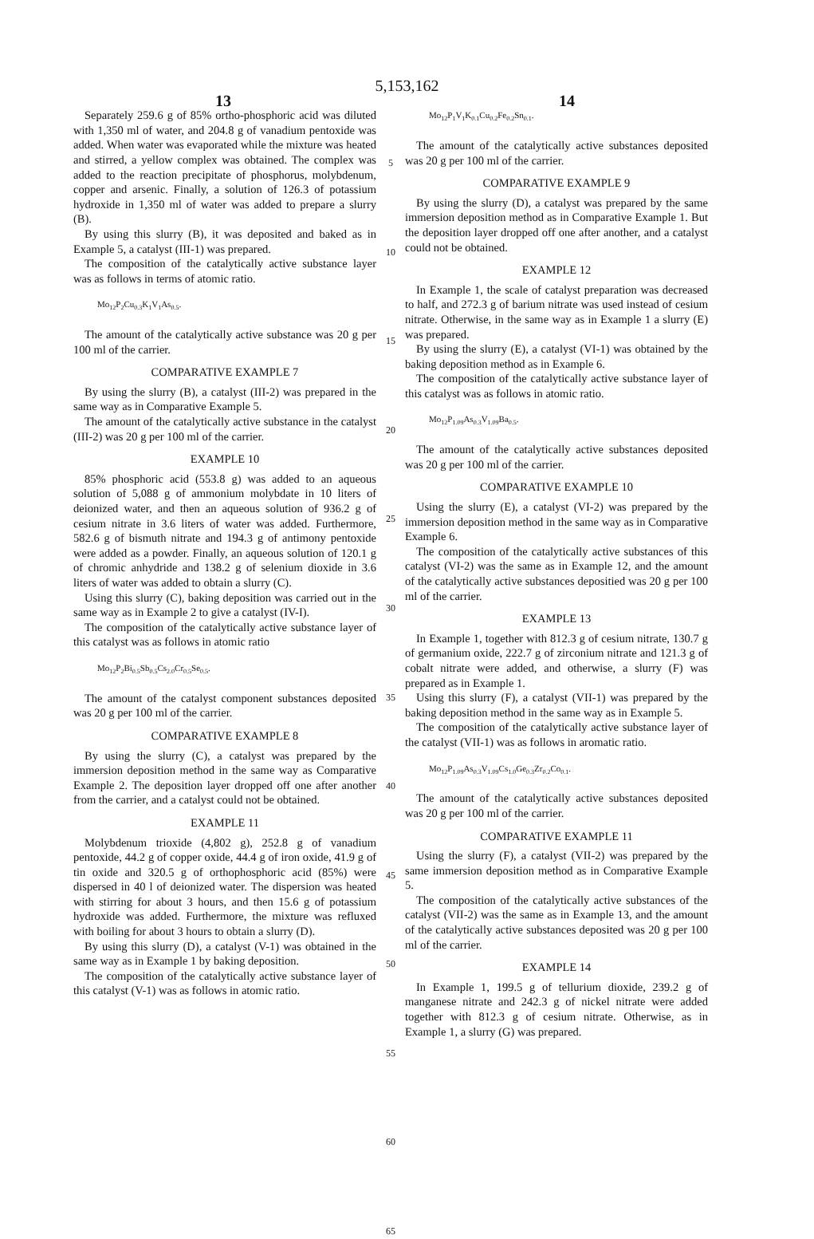5,153,162
13 14
Separately 259.6 g of 85% ortho-phosphoric acid was diluted with 1,350 ml of water, and 204.8 g of vanadium pentoxide was added. When water was evaporated while the mixture was heated and stirred, a yellow complex was obtained. The complex was added to the reaction precipitate of phosphorus, molybdenum, copper and arsenic. Finally, a solution of 126.3 of potassium hydroxide in 1,350 ml of water was added to prepare a slurry (B).
By using this slurry (B), it was deposited and baked as in Example 5, a catalyst (III-1) was prepared.
The composition of the catalytically active substance layer was as follows in terms of atomic ratio.
Mo<sub>12</sub>P<sub>2</sub>Cu<sub>0.3</sub>K<sub>1</sub>V<sub>1</sub>As<sub>0.5</sub>.
The amount of the catalytically active substance was 20 g per 100 ml of the carrier.
COMPARATIVE EXAMPLE 7
By using the slurry (B), a catalyst (III-2) was prepared in the same way as in Comparative Example 5.
The amount of the catalytically active substance in the catalyst (III-2) was 20 g per 100 ml of the carrier.
EXAMPLE 10
85% phosphoric acid (553.8 g) was added to an aqueous solution of 5,088 g of ammonium molybdate in 10 liters of deionized water, and then an aqueous solution of 936.2 g of cesium nitrate in 3.6 liters of water was added. Furthermore, 582.6 g of bismuth nitrate and 194.3 g of antimony pentoxide were added as a powder. Finally, an aqueous solution of 120.1 g of chromic anhydride and 138.2 g of selenium dioxide in 3.6 liters of water was added to obtain a slurry (C).
Using this slurry (C), baking deposition was carried out in the same way as in Example 2 to give a catalyst (IV-I).
The composition of the catalytically active substance layer of this catalyst was as follows in atomic ratio
Mo<sub>12</sub>P<sub>2</sub>Bi<sub>0.5</sub>Sb<sub>0.5</sub>Cs<sub>2.0</sub>Cr<sub>0.5</sub>Se<sub>0.5</sub>.
The amount of the catalyst component substances deposited was 20 g per 100 ml of the carrier.
COMPARATIVE EXAMPLE 8
By using the slurry (C), a catalyst was prepared by the immersion deposition method in the same way as Comparative Example 2. The deposition layer dropped off one after another from the carrier, and a catalyst could not be obtained.
EXAMPLE 11
Molybdenum trioxide (4,802 g), 252.8 g of vanadium pentoxide, 44.2 g of copper oxide, 44.4 g of iron oxide, 41.9 g of tin oxide and 320.5 g of orthophosphoric acid (85%) were dispersed in 40 l of deionized water. The dispersion was heated with stirring for about 3 hours, and then 15.6 g of potassium hydroxide was added. Furthermore, the mixture was refluxed with boiling for about 3 hours to obtain a slurry (D).
By using this slurry (D), a catalyst (V-1) was obtained in the same way as in Example 1 by baking deposition.
The composition of the catalytically active substance layer of this catalyst (V-1) was as follows in atomic ratio.
5
10
15
20
25
30
35
40
45
50
55
60
65
Mo<sub>12</sub>P<sub>1</sub>V<sub>1</sub>K<sub>0.1</sub>Cu<sub>0.2</sub>Fe<sub>0.2</sub>Sn<sub>0.1</sub>.
The amount of the catalytically active substances deposited was 20 g per 100 ml of the carrier.
COMPARATIVE EXAMPLE 9
By using the slurry (D), a catalyst was prepared by the same immersion deposition method as in Comparative Example 1. But the deposition layer dropped off one after another, and a catalyst could not be obtained.
EXAMPLE 12
In Example 1, the scale of catalyst preparation was decreased to half, and 272.3 g of barium nitrate was used instead of cesium nitrate. Otherwise, in the same way as in Example 1 a slurry (E) was prepared.
By using the slurry (E), a catalyst (VI-1) was obtained by the baking deposition method as in Example 6.
The composition of the catalytically active substance layer of this catalyst was as follows in atomic ratio.
Mo<sub>12</sub>P<sub>1.09</sub>As<sub>0.3</sub>V<sub>1.09</sub>Ba<sub>0.5</sub>.
The amount of the catalytically active substances deposited was 20 g per 100 ml of the carrier.
COMPARATIVE EXAMPLE 10
Using the slurry (E), a catalyst (VI-2) was prepared by the immersion deposition method in the same way as in Comparative Example 6.
The composition of the catalytically active substances of this catalyst (VI-2) was the same as in Example 12, and the amount of the catalytically active substances depositied was 20 g per 100 ml of the carrier.
EXAMPLE 13
In Example 1, together with 812.3 g of cesium nitrate, 130.7 g of germanium oxide, 222.7 g of zirconium nitrate and 121.3 g of cobalt nitrate were added, and otherwise, a slurry (F) was prepared as in Example 1.
Using this slurry (F), a catalyst (VII-1) was prepared by the baking deposition method in the same way as in Example 5.
The composition of the catalytically active substance layer of the catalyst (VII-1) was as follows in aromatic ratio.
Mo<sub>12</sub>P<sub>1.09</sub>As<sub>0.3</sub>V<sub>1.09</sub>Cs<sub>1.0</sub>Ge<sub>0.3</sub>Zr<sub>0.2</sub>Co<sub>0.1</sub>.
The amount of the catalytically active substances deposited was 20 g per 100 ml of the carrier.
COMPARATIVE EXAMPLE 11
Using the slurry (F), a catalyst (VII-2) was prepared by the same immersion deposition method as in Comparative Example 5.
The composition of the catalytically active substances of the catalyst (VII-2) was the same as in Example 13, and the amount of the catalytically active substances deposited was 20 g per 100 ml of the carrier.
EXAMPLE 14
In Example 1, 199.5 g of tellurium dioxide, 239.2 g of manganese nitrate and 242.3 g of nickel nitrate were added together with 812.3 g of cesium nitrate. Otherwise, as in Example 1, a slurry (G) was prepared.